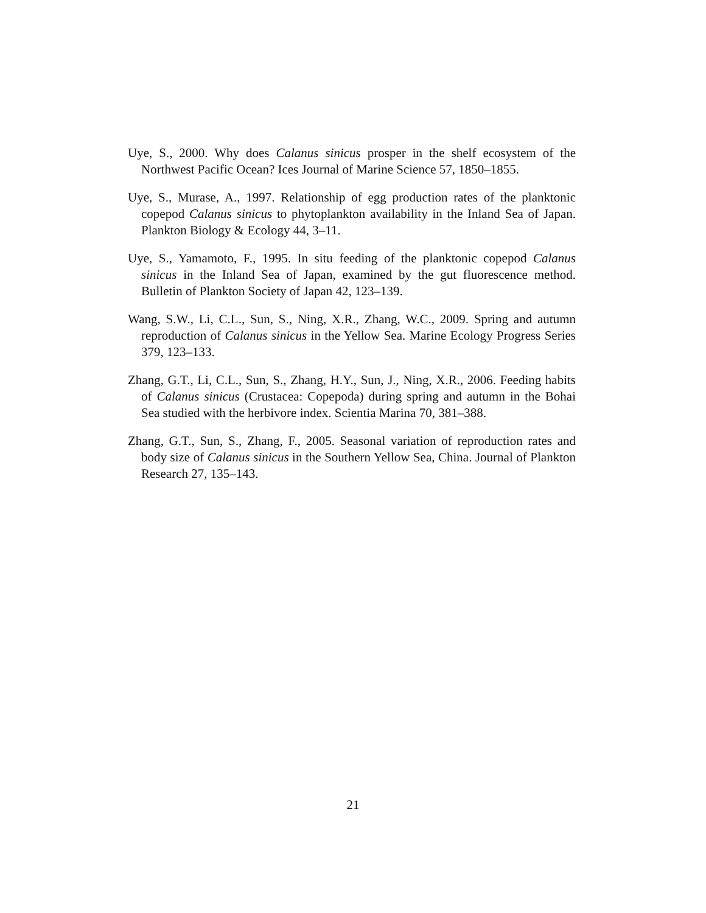Uye, S., 2000. Why does Calanus sinicus prosper in the shelf ecosystem of the Northwest Pacific Ocean? Ices Journal of Marine Science 57, 1850–1855.
Uye, S., Murase, A., 1997. Relationship of egg production rates of the planktonic copepod Calanus sinicus to phytoplankton availability in the Inland Sea of Japan. Plankton Biology & Ecology 44, 3–11.
Uye, S., Yamamoto, F., 1995. In situ feeding of the planktonic copepod Calanus sinicus in the Inland Sea of Japan, examined by the gut fluorescence method. Bulletin of Plankton Society of Japan 42, 123–139.
Wang, S.W., Li, C.L., Sun, S., Ning, X.R., Zhang, W.C., 2009. Spring and autumn reproduction of Calanus sinicus in the Yellow Sea. Marine Ecology Progress Series 379, 123–133.
Zhang, G.T., Li, C.L., Sun, S., Zhang, H.Y., Sun, J., Ning, X.R., 2006. Feeding habits of Calanus sinicus (Crustacea: Copepoda) during spring and autumn in the Bohai Sea studied with the herbivore index. Scientia Marina 70, 381–388.
Zhang, G.T., Sun, S., Zhang, F., 2005. Seasonal variation of reproduction rates and body size of Calanus sinicus in the Southern Yellow Sea, China. Journal of Plankton Research 27, 135–143.
21